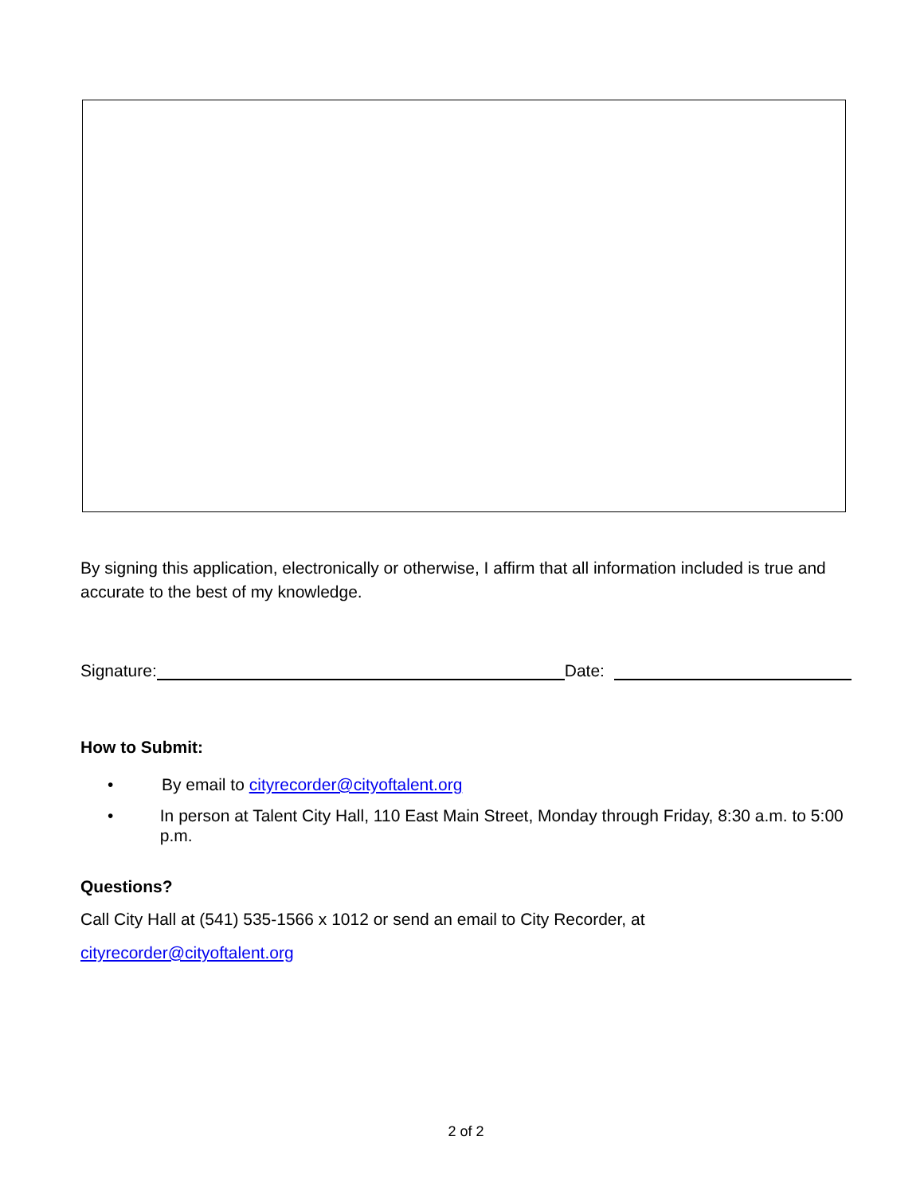By signing this application, electronically or otherwise, I affirm that all information included is true and accurate to the best of my knowledge.
Signature: Date:
How to Submit:
• By email to cityrecorder@cityoftalent.org
• In person at Talent City Hall, 110 East Main Street, Monday through Friday, 8:30 a.m. to 5:00 p.m.
Questions?
Call City Hall at (541) 535-1566 x 1012 or send an email to City Recorder, at
cityrecorder@cityoftalent.org
2 of 2